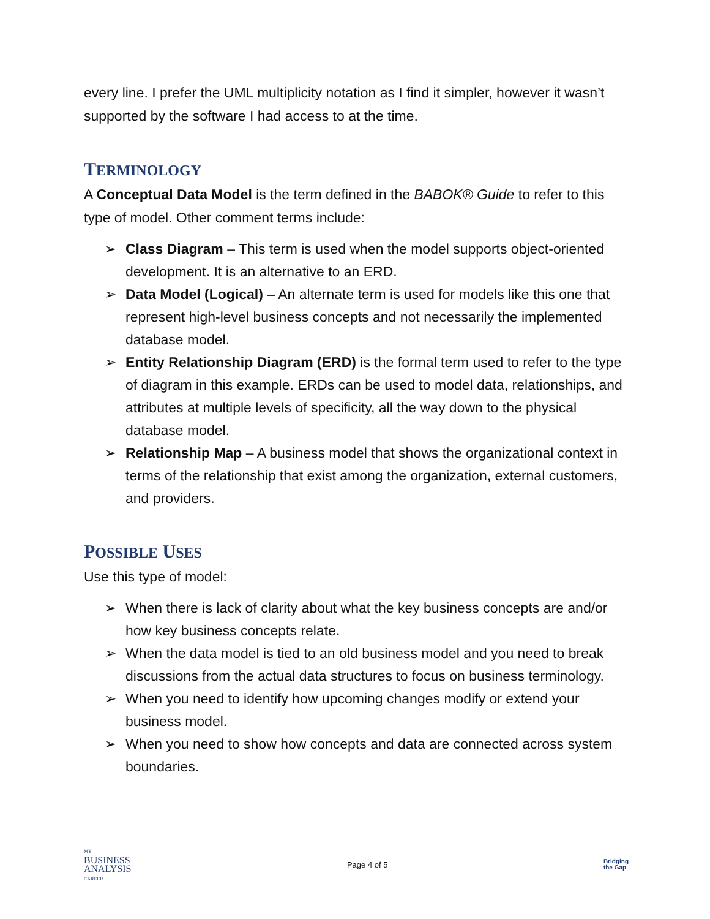every line. I prefer the UML multiplicity notation as I find it simpler, however it wasn’t supported by the software I had access to at the time.
TERMINOLOGY
A Conceptual Data Model is the term defined in the BABOK® Guide to refer to this type of model. Other comment terms include:
➢ Class Diagram – This term is used when the model supports object-oriented development. It is an alternative to an ERD.
➢ Data Model (Logical) – An alternate term is used for models like this one that represent high-level business concepts and not necessarily the implemented database model.
➢ Entity Relationship Diagram (ERD) is the formal term used to refer to the type of diagram in this example. ERDs can be used to model data, relationships, and attributes at multiple levels of specificity, all the way down to the physical database model.
➢ Relationship Map – A business model that shows the organizational context in terms of the relationship that exist among the organization, external customers, and providers.
POSSIBLE USES
Use this type of model:
➢ When there is lack of clarity about what the key business concepts are and/or how key business concepts relate.
➢ When the data model is tied to an old business model and you need to break discussions from the actual data structures to focus on business terminology.
➢ When you need to identify how upcoming changes modify or extend your business model.
➢ When you need to show how concepts and data are connected across system boundaries.
MY
BUSINESS
ANALYSIS
CAREER
Page 4 of 5
Bridging
the Gap